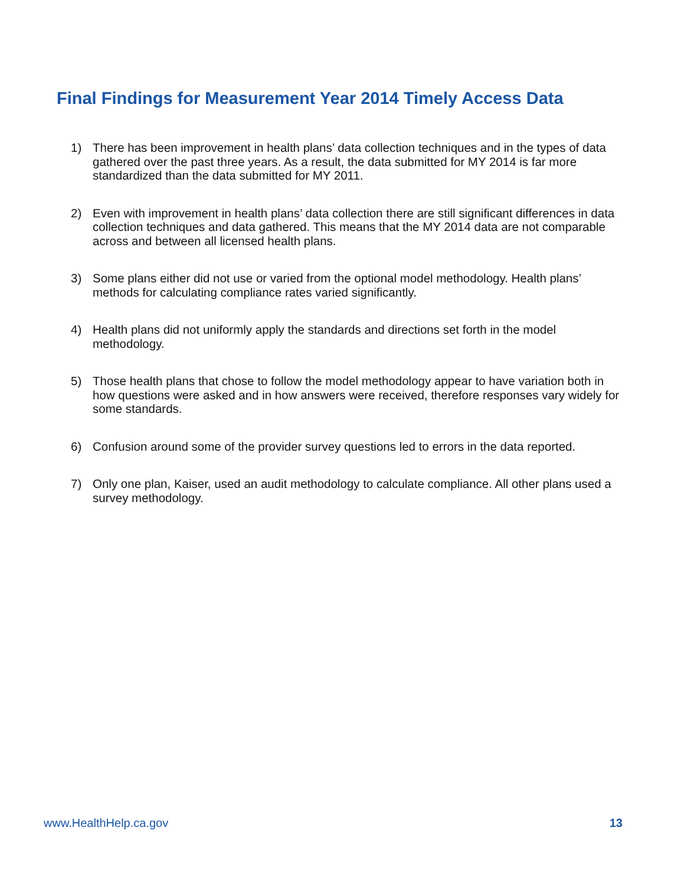Final Findings for Measurement Year 2014 Timely Access Data
1) There has been improvement in health plans’ data collection techniques and in the types of data gathered over the past three years. As a result, the data submitted for MY 2014 is far more standardized than the data submitted for MY 2011.
2) Even with improvement in health plans’ data collection there are still significant differences in data collection techniques and data gathered. This means that the MY 2014 data are not comparable across and between all licensed health plans.
3) Some plans either did not use or varied from the optional model methodology. Health plans’ methods for calculating compliance rates varied significantly.
4) Health plans did not uniformly apply the standards and directions set forth in the model methodology.
5) Those health plans that chose to follow the model methodology appear to have variation both in how questions were asked and in how answers were received, therefore responses vary widely for some standards.
6) Confusion around some of the provider survey questions led to errors in the data reported.
7) Only one plan, Kaiser, used an audit methodology to calculate compliance. All other plans used a survey methodology.
www.HealthHelp.ca.gov 13